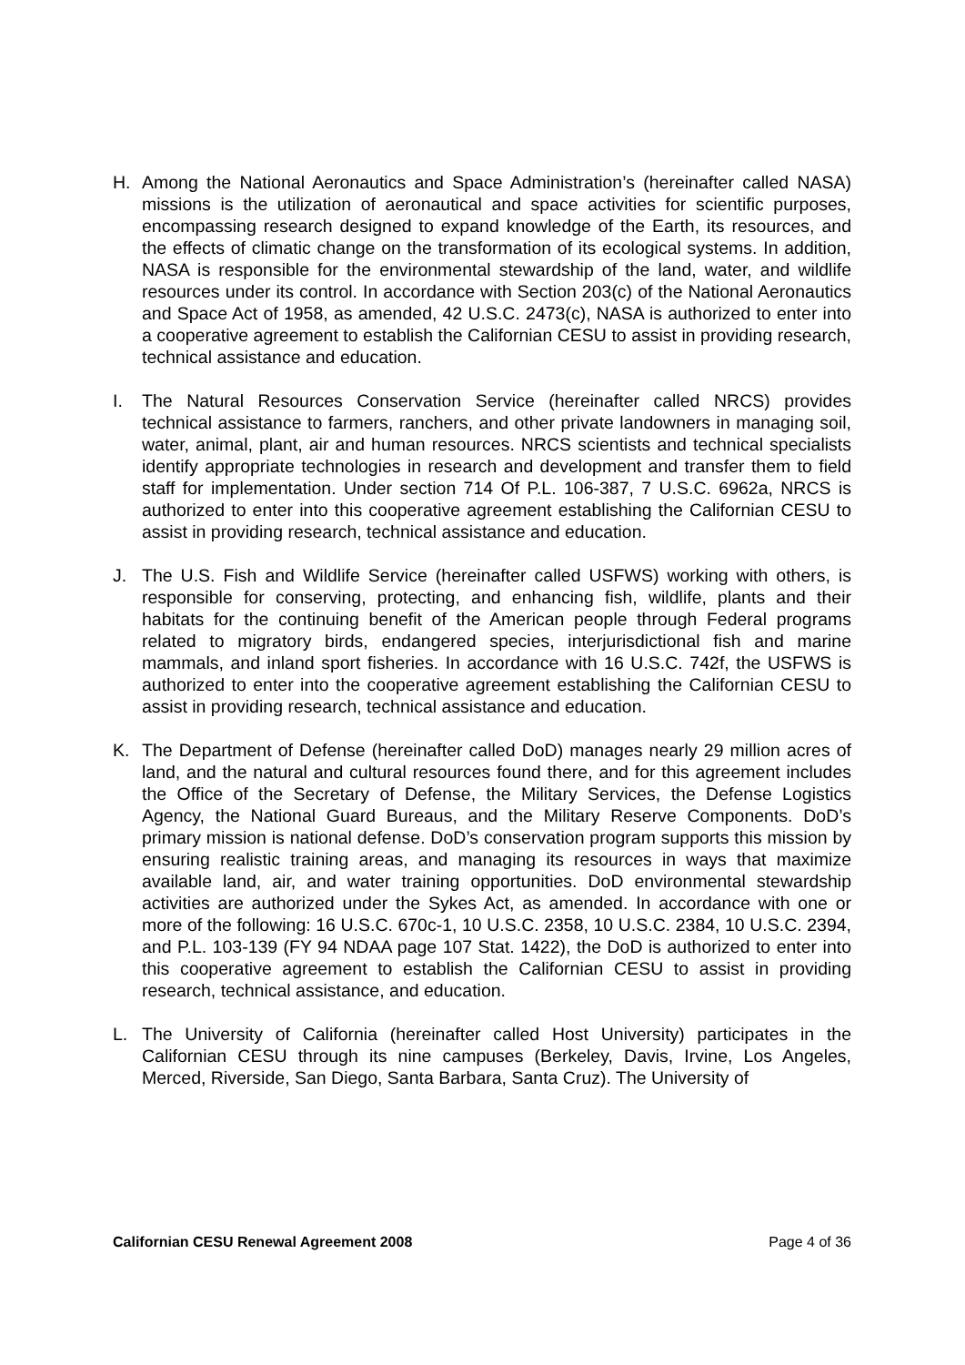H. Among the National Aeronautics and Space Administration’s (hereinafter called NASA) missions is the utilization of aeronautical and space activities for scientific purposes, encompassing research designed to expand knowledge of the Earth, its resources, and the effects of climatic change on the transformation of its ecological systems. In addition, NASA is responsible for the environmental stewardship of the land, water, and wildlife resources under its control. In accordance with Section 203(c) of the National Aeronautics and Space Act of 1958, as amended, 42 U.S.C. 2473(c), NASA is authorized to enter into a cooperative agreement to establish the Californian CESU to assist in providing research, technical assistance and education.
I. The Natural Resources Conservation Service (hereinafter called NRCS) provides technical assistance to farmers, ranchers, and other private landowners in managing soil, water, animal, plant, air and human resources. NRCS scientists and technical specialists identify appropriate technologies in research and development and transfer them to field staff for implementation. Under section 714 Of P.L. 106-387, 7 U.S.C. 6962a, NRCS is authorized to enter into this cooperative agreement establishing the Californian CESU to assist in providing research, technical assistance and education.
J. The U.S. Fish and Wildlife Service (hereinafter called USFWS) working with others, is responsible for conserving, protecting, and enhancing fish, wildlife, plants and their habitats for the continuing benefit of the American people through Federal programs related to migratory birds, endangered species, interjurisdictional fish and marine mammals, and inland sport fisheries. In accordance with 16 U.S.C. 742f, the USFWS is authorized to enter into the cooperative agreement establishing the Californian CESU to assist in providing research, technical assistance and education.
K. The Department of Defense (hereinafter called DoD) manages nearly 29 million acres of land, and the natural and cultural resources found there, and for this agreement includes the Office of the Secretary of Defense, the Military Services, the Defense Logistics Agency, the National Guard Bureaus, and the Military Reserve Components. DoD’s primary mission is national defense. DoD’s conservation program supports this mission by ensuring realistic training areas, and managing its resources in ways that maximize available land, air, and water training opportunities. DoD environmental stewardship activities are authorized under the Sykes Act, as amended. In accordance with one or more of the following: 16 U.S.C. 670c-1, 10 U.S.C. 2358, 10 U.S.C. 2384, 10 U.S.C. 2394, and P.L. 103-139 (FY 94 NDAA page 107 Stat. 1422), the DoD is authorized to enter into this cooperative agreement to establish the Californian CESU to assist in providing research, technical assistance, and education.
L. The University of California (hereinafter called Host University) participates in the Californian CESU through its nine campuses (Berkeley, Davis, Irvine, Los Angeles, Merced, Riverside, San Diego, Santa Barbara, Santa Cruz). The University of
Californian CESU Renewal Agreement 2008 Page 4 of 36